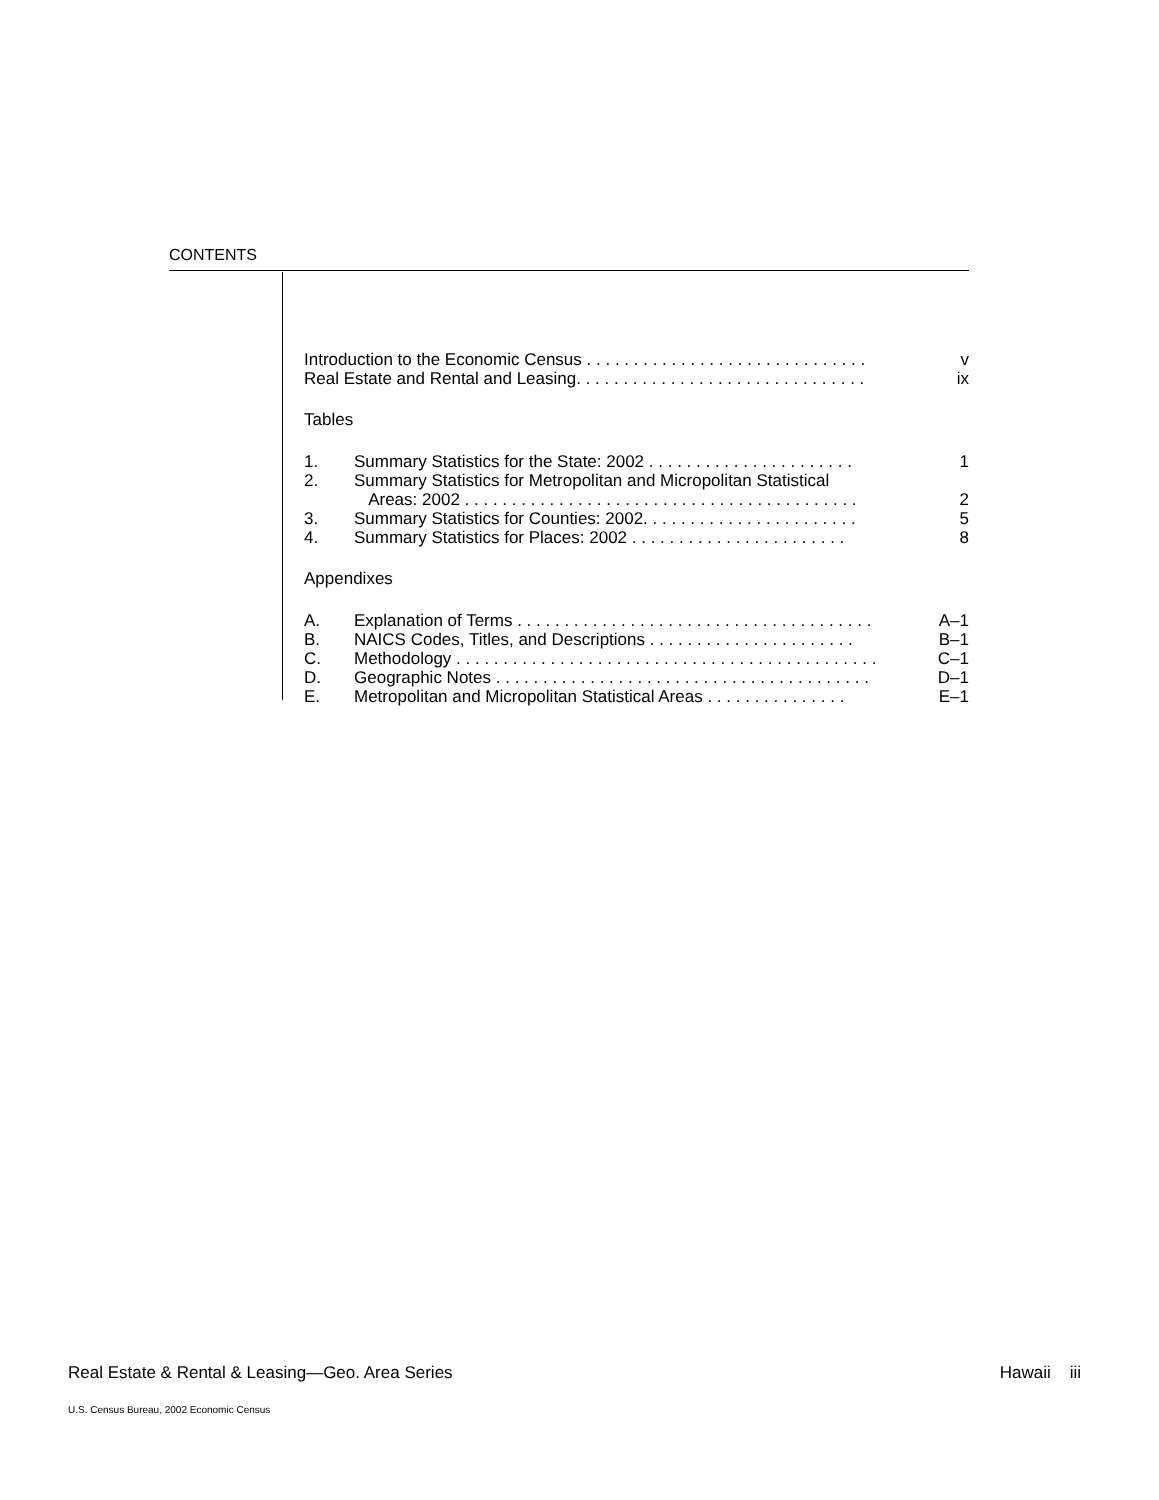CONTENTS
Introduction to the Economic Census . . . . . . . . . . . . . . . . . . . . . . . . . . . . . . v
Real Estate and Rental and Leasing. . . . . . . . . . . . . . . . . . . . . . . . . . . . . . . ix
Tables
1. Summary Statistics for the State: 2002 . . . . . . . . . . . . . . . . . . . . . . 1
2. Summary Statistics for Metropolitan and Micropolitan Statistical
Areas: 2002 . . . . . . . . . . . . . . . . . . . . . . . . . . . . . . . . . . . . . . . . . .
2
3. Summary Statistics for Counties: 2002. . . . . . . . . . . . . . . . . . . . . . . 5
4. Summary Statistics for Places: 2002 . . . . . . . . . . . . . . . . . . . . . . . 8
Appendixes
A. Explanation of Terms . . . . . . . . . . . . . . . . . . . . . . . . . . . . . . . . . . . . . . A–1
B. NAICS Codes, Titles, and Descriptions . . . . . . . . . . . . . . . . . . . . . . B–1
C. Methodology . . . . . . . . . . . . . . . . . . . . . . . . . . . . . . . . . . . . . . . . . . . . . C–1
D. Geographic Notes . . . . . . . . . . . . . . . . . . . . . . . . . . . . . . . . . . . . . . . . D–1
E. Metropolitan and Micropolitan Statistical Areas . . . . . . . . . . . . . . . E–1
Real Estate & Rental & Leasing—Geo. Area Series Hawaii iii
U.S. Census Bureau, 2002 Economic Census